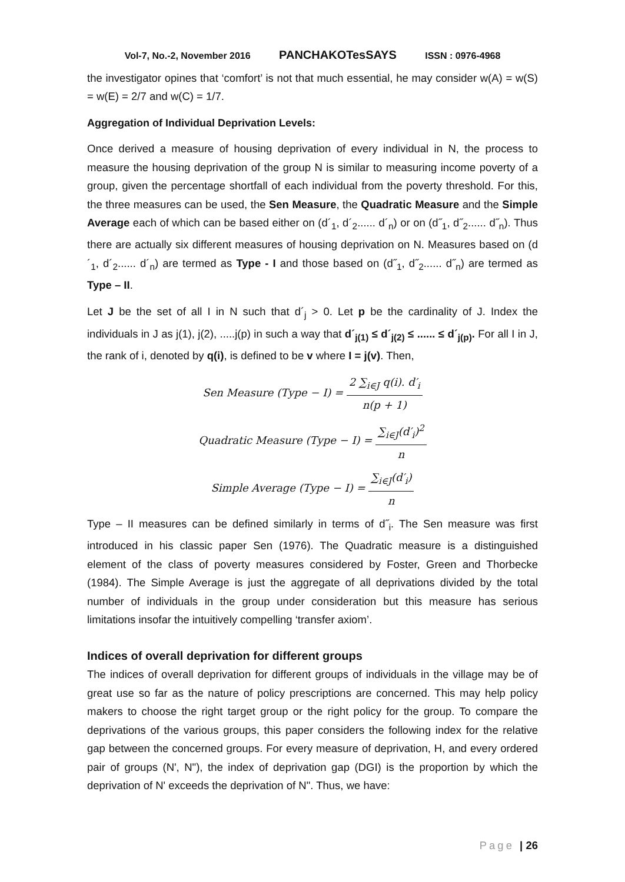Vol-7, No.-2, November 2016 PANCHAKOTesSAYS ISSN : 0976-4968
the investigator opines that ‘comfort’ is not that much essential, he may consider w(A) = w(S) = w(E) = 2/7 and w(C) = 1/7.
Aggregation of Individual Deprivation Levels:
Once derived a measure of housing deprivation of every individual in N, the process to measure the housing deprivation of the group N is similar to measuring income poverty of a group, given the percentage shortfall of each individual from the poverty threshold. For this, the three measures can be used, the Sen Measure, the Quadratic Measure and the Simple Average each of which can be based either on (d´<sub>1</sub>, d´<sub>2</sub>...... d´<sub>n</sub>) or on (d˝<sub>1</sub>, d˝<sub>2</sub>...... d˝<sub>n</sub>). Thus there are actually six different measures of housing deprivation on N. Measures based on (d´<sub>1</sub>, d´<sub>2</sub>...... d´<sub>n</sub>) are termed as Type - I and those based on (d˝<sub>1</sub>, d˝<sub>2</sub>...... d˝<sub>n</sub>) are termed as Type – II.
Let J be the set of all I in N such that d´<sub>j</sub> > 0. Let p be the cardinality of J. Index the individuals in J as j(1), j(2), .....j(p) in such a way that d´<sub>j(1)</sub> ≤ d´<sub>j(2)</sub> ≤ ...... ≤ d´<sub>j(p)</sub>. For all I in J, the rank of i, denoted by q(i), is defined to be v where I = j(v). Then,
Sen Measure (Type − I) = 2 ∑<sub>i∈J</sub> q(i). d′<sub>i</sub> n(p + 1)
Quadratic Measure (Type − I) = ∑<sub>i∈J</sub>(d′<sub>i</sub>)<sup>2</sup> n
Simple Average (Type − I) = ∑<sub>i∈J</sub>(d′<sub>i</sub>) n
Type – II measures can be defined similarly in terms of d˝<sub>i</sub>. The Sen measure was first introduced in his classic paper Sen (1976). The Quadratic measure is a distinguished element of the class of poverty measures considered by Foster, Green and Thorbecke (1984). The Simple Average is just the aggregate of all deprivations divided by the total number of individuals in the group under consideration but this measure has serious limitations insofar the intuitively compelling ‘transfer axiom’.
Indices of overall deprivation for different groups
The indices of overall deprivation for different groups of individuals in the village may be of great use so far as the nature of policy prescriptions are concerned. This may help policy makers to choose the right target group or the right policy for the group. To compare the deprivations of the various groups, this paper considers the following index for the relative gap between the concerned groups. For every measure of deprivation, H, and every ordered pair of groups (N', N"), the index of deprivation gap (DGI) is the proportion by which the deprivation of N' exceeds the deprivation of N". Thus, we have:
Page | 26